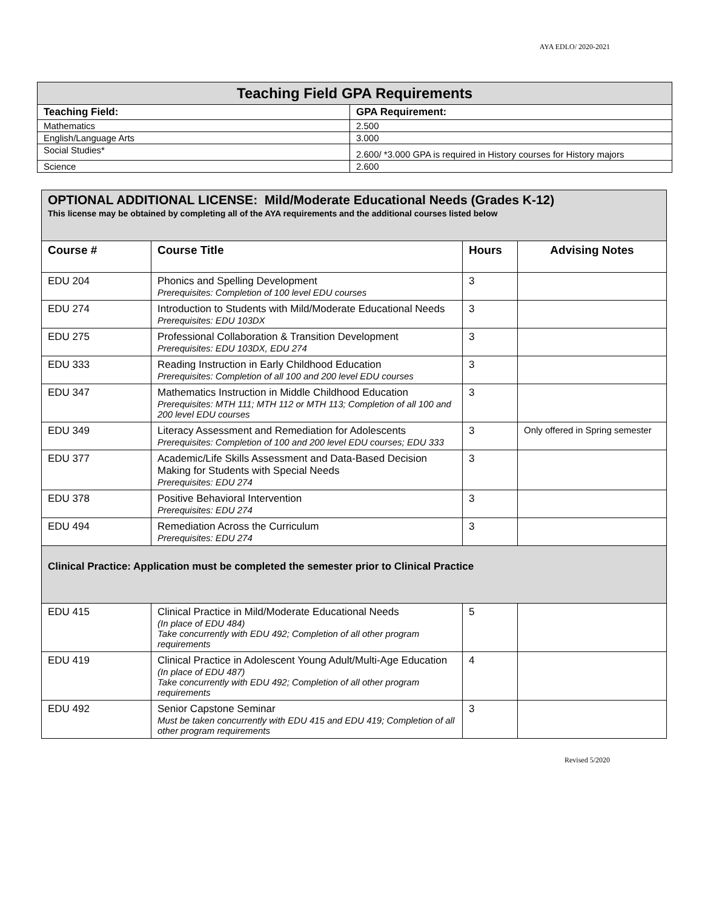AYA EDLO/ 2020-2021
| Teaching Field GPA Requirements | |
| --- | --- |
| Teaching Field: | GPA Requirement: |
| Mathematics | 2.500 |
| English/Language Arts | 3.000 |
| Social Studies* | 2.600/ *3.000 GPA is required in History courses for History majors |
| Science | 2.600 |
| OPTIONAL ADDITIONAL LICENSE: Mild/Moderate Educational Needs (Grades K-12) This license may be obtained by completing all of the AYA requirements and the additional courses listed below | | | |
| Course # | Course Title | Hours | Advising Notes |
| EDU 204 | Phonics and Spelling Development Prerequisites: Completion of 100 level EDU courses | 3 | |
| EDU 274 | Introduction to Students with Mild/Moderate Educational Needs Prerequisites: EDU 103DX | 3 | |
| EDU 275 | Professional Collaboration & Transition Development Prerequisites: EDU 103DX, EDU 274 | 3 | |
| EDU 333 | Reading Instruction in Early Childhood Education Prerequisites: Completion of all 100 and 200 level EDU courses | 3 | |
| EDU 347 | Mathematics Instruction in Middle Childhood Education Prerequisites: MTH 111; MTH 112 or MTH 113; Completion of all 100 and 200 level EDU courses | 3 | |
| EDU 349 | Literacy Assessment and Remediation for Adolescents Prerequisites: Completion of 100 and 200 level EDU courses; EDU 333 | 3 | Only offered in Spring semester |
| EDU 377 | Academic/Life Skills Assessment and Data-Based Decision Making for Students with Special Needs Prerequisites: EDU 274 | 3 | |
| EDU 378 | Positive Behavioral Intervention Prerequisites: EDU 274 | 3 | |
| EDU 494 | Remediation Across the Curriculum Prerequisites: EDU 274 | 3 | |
| Clinical Practice: Application must be completed the semester prior to Clinical Practice | | | |
| EDU 415 | Clinical Practice in Mild/Moderate Educational Needs (In place of EDU 484) Take concurrently with EDU 492; Completion of all other program requirements | 5 | |
| EDU 419 | Clinical Practice in Adolescent Young Adult/Multi-Age Education (In place of EDU 487) Take concurrently with EDU 492; Completion of all other program requirements | 4 | |
| EDU 492 | Senior Capstone Seminar Must be taken concurrently with EDU 415 and EDU 419; Completion of all other program requirements | 3 | |
Revised 5/2020